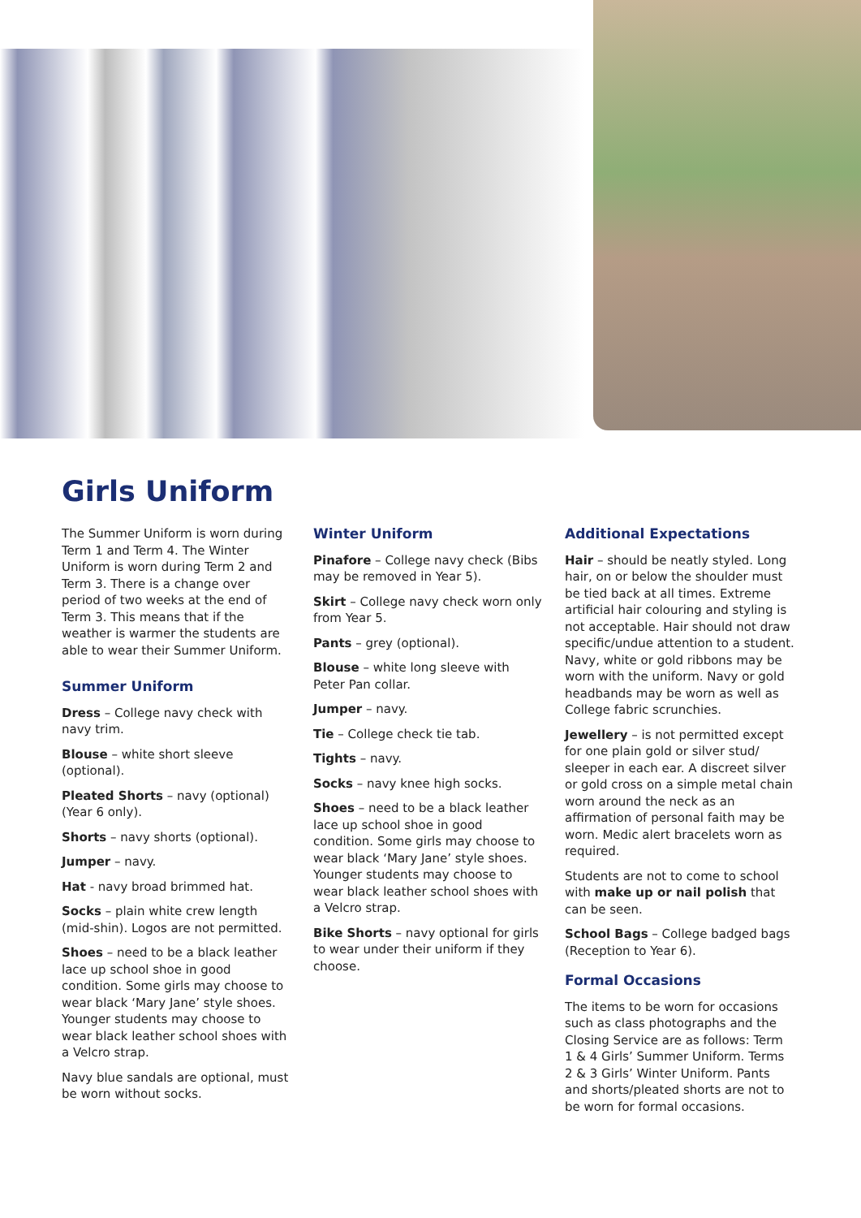Girls Uniform
The Summer Uniform is worn during Term 1 and Term 4. The Winter Uniform is worn during Term 2 and Term 3. There is a change over period of two weeks at the end of Term 3. This means that if the weather is warmer the students are able to wear their Summer Uniform.
Summer Uniform
Dress – College navy check with navy trim.
Blouse – white short sleeve (optional).
Pleated Shorts – navy (optional) (Year 6 only).
Shorts – navy shorts (optional).
Jumper – navy.
Hat - navy broad brimmed hat.
Socks – plain white crew length (mid-shin). Logos are not permitted.
Shoes – need to be a black leather lace up school shoe in good condition. Some girls may choose to wear black ‘Mary Jane’ style shoes. Younger students may choose to wear black leather school shoes with a Velcro strap.
Navy blue sandals are optional, must be worn without socks.
Winter Uniform
Pinafore – College navy check (Bibs may be removed in Year 5).
Skirt – College navy check worn only from Year 5.
Pants – grey (optional).
Blouse – white long sleeve with Peter Pan collar.
Jumper – navy.
Tie – College check tie tab.
Tights – navy.
Socks – navy knee high socks.
Shoes – need to be a black leather lace up school shoe in good condition. Some girls may choose to wear black ‘Mary Jane’ style shoes. Younger students may choose to wear black leather school shoes with a Velcro strap.
Bike Shorts – navy optional for girls to wear under their uniform if they choose.
Additional Expectations
Hair – should be neatly styled. Long hair, on or below the shoulder must be tied back at all times. Extreme artificial hair colouring and styling is not acceptable. Hair should not draw specific/undue attention to a student. Navy, white or gold ribbons may be worn with the uniform. Navy or gold headbands may be worn as well as College fabric scrunchies.
Jewellery – is not permitted except for one plain gold or silver stud/ sleeper in each ear. A discreet silver or gold cross on a simple metal chain worn around the neck as an affirmation of personal faith may be worn. Medic alert bracelets worn as required.
Students are not to come to school with make up or nail polish that can be seen.
School Bags – College badged bags (Reception to Year 6).
Formal Occasions
The items to be worn for occasions such as class photographs and the Closing Service are as follows: Term 1 & 4 Girls’ Summer Uniform. Terms 2 & 3 Girls’ Winter Uniform. Pants and shorts/pleated shorts are not to be worn for formal occasions.